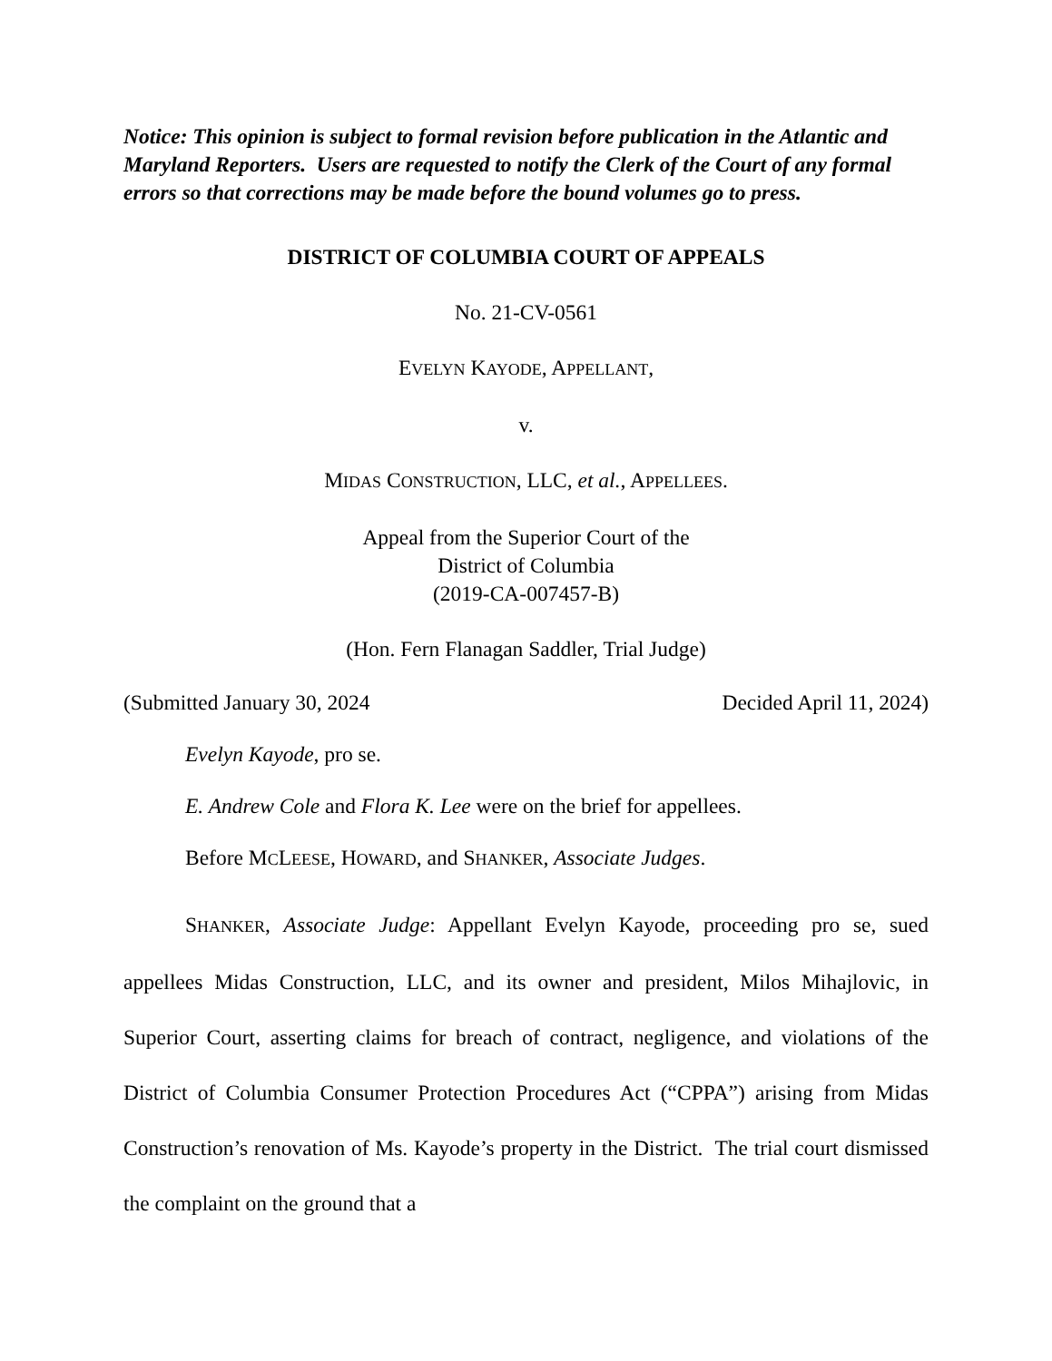Notice: This opinion is subject to formal revision before publication in the Atlantic and Maryland Reporters. Users are requested to notify the Clerk of the Court of any formal errors so that corrections may be made before the bound volumes go to press.
DISTRICT OF COLUMBIA COURT OF APPEALS
No. 21-CV-0561
EVELYN KAYODE, APPELLANT,
v.
MIDAS CONSTRUCTION, LLC, et al., APPELLEES.
Appeal from the Superior Court of the
District of Columbia
(2019-CA-007457-B)
(Hon. Fern Flanagan Saddler, Trial Judge)
(Submitted January 30, 2024 Decided April 11, 2024)
Evelyn Kayode, pro se.
E. Andrew Cole and Flora K. Lee were on the brief for appellees.
Before MCLEESE, HOWARD, and SHANKER, Associate Judges.
SHANKER, Associate Judge: Appellant Evelyn Kayode, proceeding pro se, sued appellees Midas Construction, LLC, and its owner and president, Milos Mihajlovic, in Superior Court, asserting claims for breach of contract, negligence, and violations of the District of Columbia Consumer Protection Procedures Act (“CPPA”) arising from Midas Construction’s renovation of Ms. Kayode’s property in the District. The trial court dismissed the complaint on the ground that a